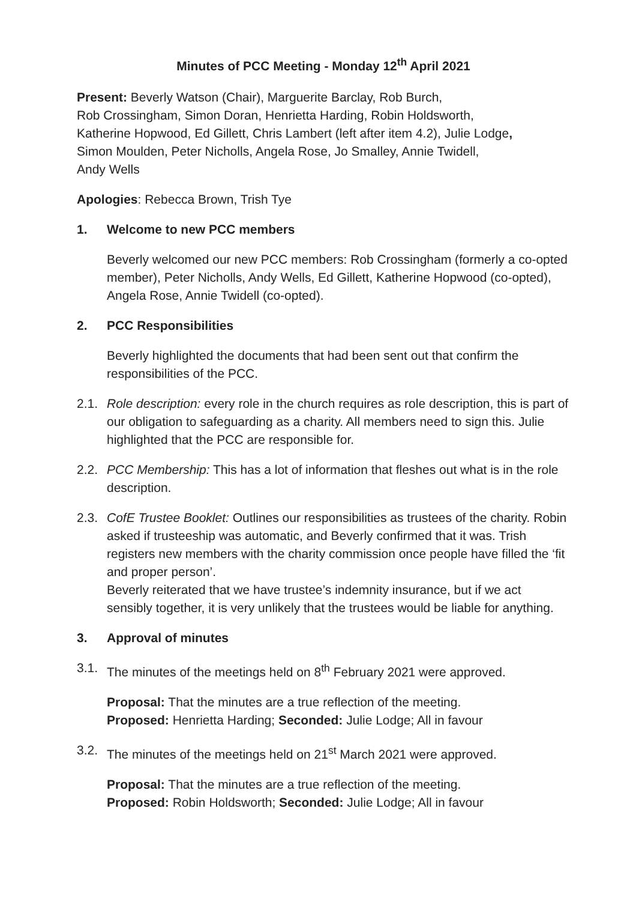Minutes of PCC Meeting - Monday 12<sup>th</sup> April 2021
Present: Beverly Watson (Chair), Marguerite Barclay, Rob Burch,
Rob Crossingham, Simon Doran, Henrietta Harding, Robin Holdsworth,
Katherine Hopwood, Ed Gillett, Chris Lambert (left after item 4.2), Julie Lodge,
Simon Moulden, Peter Nicholls, Angela Rose, Jo Smalley, Annie Twidell,
Andy Wells
Apologies: Rebecca Brown, Trish Tye
1. Welcome to new PCC members
Beverly welcomed our new PCC members: Rob Crossingham (formerly a co-opted member), Peter Nicholls, Andy Wells, Ed Gillett, Katherine Hopwood (co-opted), Angela Rose, Annie Twidell (co-opted).
2. PCC Responsibilities
Beverly highlighted the documents that had been sent out that confirm the responsibilities of the PCC.
2.1. Role description: every role in the church requires as role description, this is part of our obligation to safeguarding as a charity. All members need to sign this. Julie highlighted that the PCC are responsible for.
2.2. PCC Membership: This has a lot of information that fleshes out what is in the role description.
2.3. CofE Trustee Booklet: Outlines our responsibilities as trustees of the charity. Robin asked if trusteeship was automatic, and Beverly confirmed that it was. Trish registers new members with the charity commission once people have filled the ‘fit and proper person’.
Beverly reiterated that we have trustee’s indemnity insurance, but if we act sensibly together, it is very unlikely that the trustees would be liable for anything.
3. Approval of minutes
3.1. The minutes of the meetings held on 8<sup>th</sup> February 2021 were approved.
Proposal: That the minutes are a true reflection of the meeting.
Proposed: Henrietta Harding; Seconded: Julie Lodge; All in favour
3.2. The minutes of the meetings held on 21<sup>st</sup> March 2021 were approved.
Proposal: That the minutes are a true reflection of the meeting.
Proposed: Robin Holdsworth; Seconded: Julie Lodge; All in favour